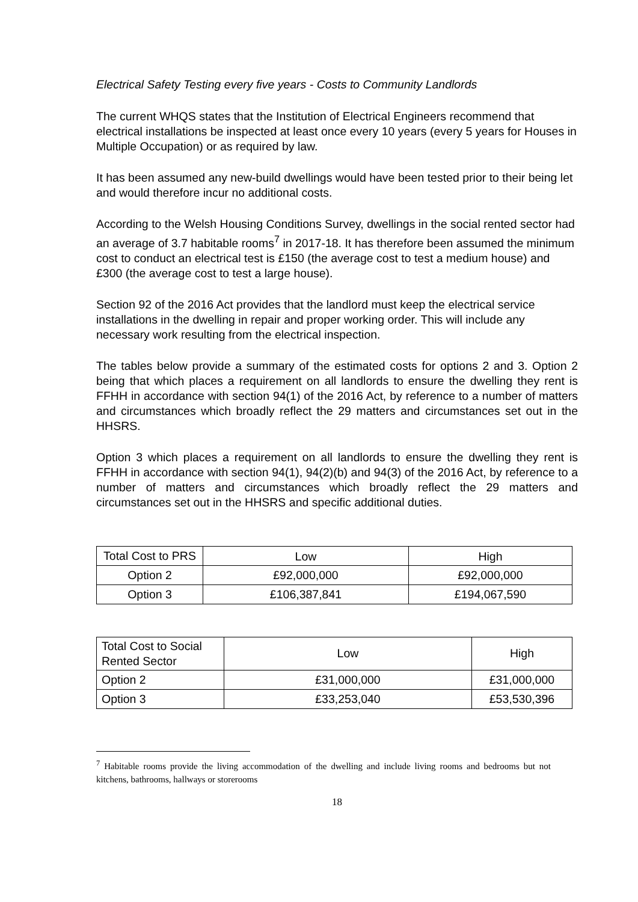Electrical Safety Testing every five years - Costs to Community Landlords
The current WHQS states that the Institution of Electrical Engineers recommend that electrical installations be inspected at least once every 10 years (every 5 years for Houses in Multiple Occupation) or as required by law.
It has been assumed any new-build dwellings would have been tested prior to their being let and would therefore incur no additional costs.
According to the Welsh Housing Conditions Survey, dwellings in the social rented sector had an average of 3.7 habitable rooms<sup>7</sup> in 2017-18. It has therefore been assumed the minimum cost to conduct an electrical test is £150 (the average cost to test a medium house) and £300 (the average cost to test a large house).
Section 92 of the 2016 Act provides that the landlord must keep the electrical service installations in the dwelling in repair and proper working order. This will include any necessary work resulting from the electrical inspection.
The tables below provide a summary of the estimated costs for options 2 and 3. Option 2 being that which places a requirement on all landlords to ensure the dwelling they rent is FFHH in accordance with section 94(1) of the 2016 Act, by reference to a number of matters and circumstances which broadly reflect the 29 matters and circumstances set out in the HHSRS.
Option 3 which places a requirement on all landlords to ensure the dwelling they rent is FFHH in accordance with section 94(1), 94(2)(b) and 94(3) of the 2016 Act, by reference to a number of matters and circumstances which broadly reflect the 29 matters and circumstances set out in the HHSRS and specific additional duties.
| Total Cost to PRS | Low | High |
| Option 2 | £92,000,000 | £92,000,000 |
| Option 3 | £106,387,841 | £194,067,590 |
| Total Cost to Social Rented Sector | Low | High |
| Option 2 | £31,000,000 | £31,000,000 |
| Option 3 | £33,253,040 | £53,530,396 |
<sup>7</sup> Habitable rooms provide the living accommodation of the dwelling and include living rooms and bedrooms but not kitchens, bathrooms, hallways or storerooms
18